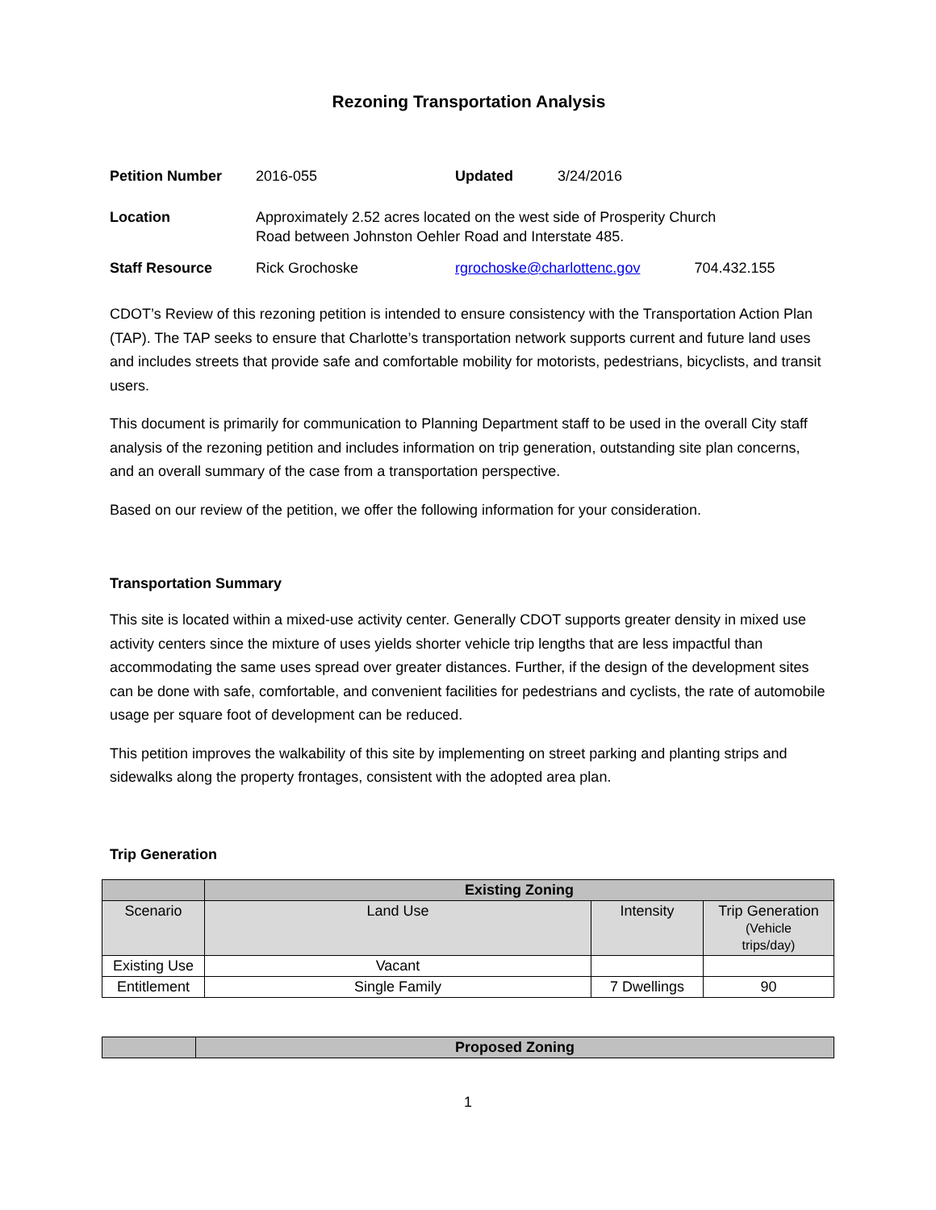Rezoning Transportation Analysis
| Petition Number | 2016-055 | Updated | 3/24/2016 | |
| Location | Approximately 2.52 acres located on the west side of Prosperity Church Road between Johnston Oehler Road and Interstate 485. | | | |
| Staff Resource | Rick Grochoske | rgrochoske@charlottenc.gov | | 704.432.155 |
CDOT’s Review of this rezoning petition is intended to ensure consistency with the Transportation Action Plan (TAP). The TAP seeks to ensure that Charlotte’s transportation network supports current and future land uses and includes streets that provide safe and comfortable mobility for motorists, pedestrians, bicyclists, and transit users.
This document is primarily for communication to Planning Department staff to be used in the overall City staff analysis of the rezoning petition and includes information on trip generation, outstanding site plan concerns, and an overall summary of the case from a transportation perspective.
Based on our review of the petition, we offer the following information for your consideration.
Transportation Summary
This site is located within a mixed-use activity center. Generally CDOT supports greater density in mixed use activity centers since the mixture of uses yields shorter vehicle trip lengths that are less impactful than accommodating the same uses spread over greater distances. Further, if the design of the development sites can be done with safe, comfortable, and convenient facilities for pedestrians and cyclists, the rate of automobile usage per square foot of development can be reduced.
This petition improves the walkability of this site by implementing on street parking and planting strips and sidewalks along the property frontages, consistent with the adopted area plan.
Trip Generation
| | Existing Zoning | | |
| --- | --- | --- | --- |
| Scenario | Land Use | Intensity | Trip Generation (Vehicle trips/day) |
| Existing Use | Vacant | | |
| Entitlement | Single Family | 7 Dwellings | 90 |
| | Proposed Zoning |
| --- | --- |
1